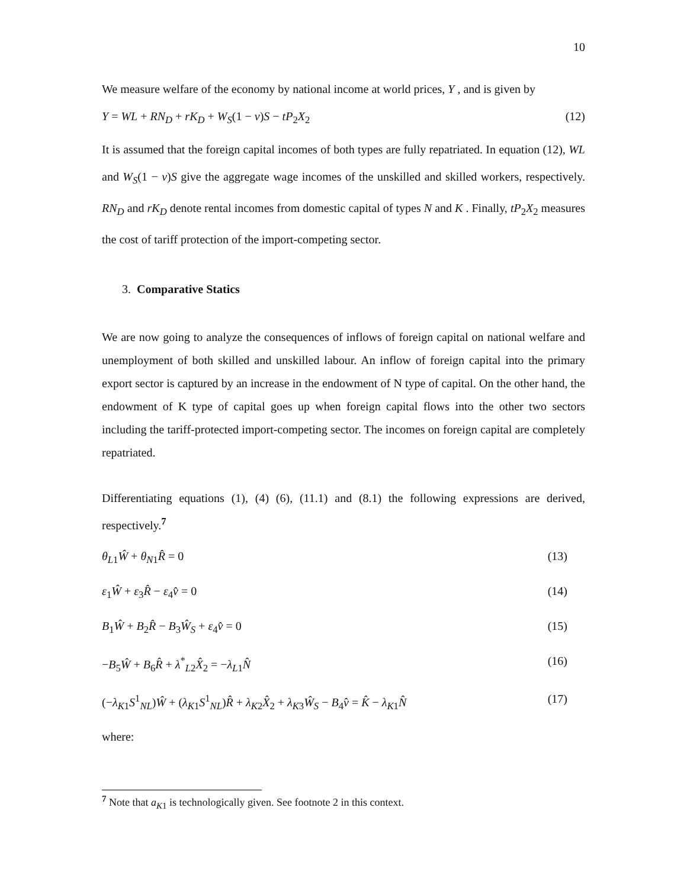10
We measure welfare of the economy by national income at world prices, Y , and is given by
Y = WL + RN<sub>D</sub> + rK<sub>D</sub> + W<sub>S</sub>(1 − v)S − tP<sub>2</sub>X<sub>2</sub> (12)
It is assumed that the foreign capital incomes of both types are fully repatriated. In equation (12), WL and W<sub>S</sub>(1 − v)S give the aggregate wage incomes of the unskilled and skilled workers, respectively. RN<sub>D</sub> and rK<sub>D</sub> denote rental incomes from domestic capital of types N and K . Finally, tP<sub>2</sub>X<sub>2</sub> measures the cost of tariff protection of the import-competing sector.
3. Comparative Statics
We are now going to analyze the consequences of inflows of foreign capital on national welfare and unemployment of both skilled and unskilled labour. An inflow of foreign capital into the primary export sector is captured by an increase in the endowment of N type of capital. On the other hand, the endowment of K type of capital goes up when foreign capital flows into the other two sectors including the tariff-protected import-competing sector. The incomes on foreign capital are completely repatriated.
Differentiating equations (1), (4) (6), (11.1) and (8.1) the following expressions are derived, respectively.<sup>7</sup>
θ<sub>L1</sub>Ŵ + θ<sub>N1</sub>R̂ = 0 (13)
ε<sub>1</sub>Ŵ + ε<sub>3</sub>R̂ − ε<sub>4</sub>v̂ = 0 (14)
B<sub>1</sub>Ŵ + B<sub>2</sub>R̂ − B<sub>3</sub>Ŵ<sub>S</sub> + ε<sub>4</sub>v̂ = 0 (15)
−B<sub>5</sub>Ŵ + B<sub>6</sub>R̂ + λ<sup>*</sup><sub>L2</sub>X̂<sub>2</sub> = −λ<sub>L1</sub>N̂ (16)
(−λ<sub>K1</sub>S<sup>1</sup><sub>NL</sub>)Ŵ + (λ<sub>K1</sub>S<sup>1</sup><sub>NL</sub>)R̂ + λ<sub>K2</sub>X̂<sub>2</sub> + λ<sub>K3</sub>Ŵ<sub>S</sub> − B<sub>4</sub>v̂ = K̂ − λ<sub>K1</sub>N̂ (17)
where:
<sup>7</sup> Note that a<sub>K1</sub> is technologically given. See footnote 2 in this context.